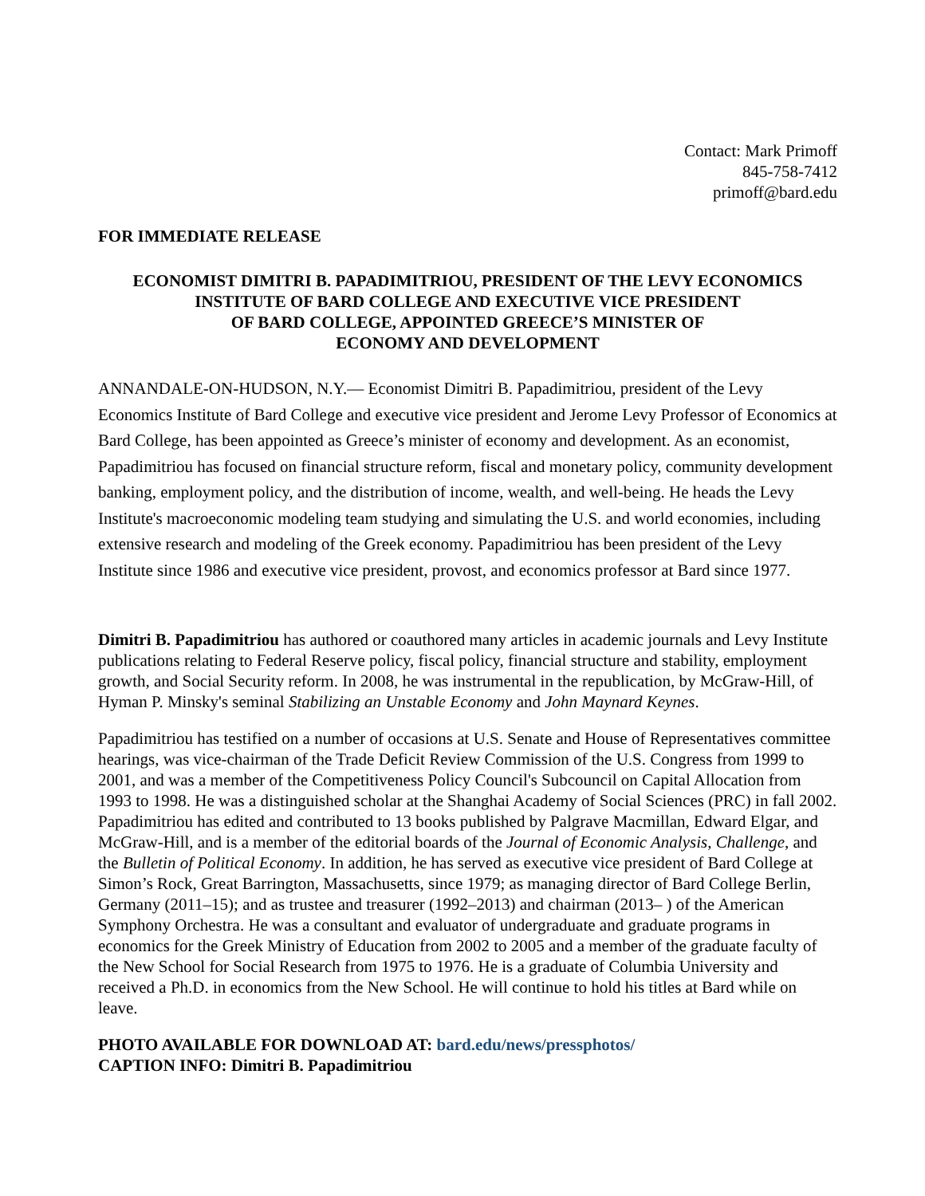Contact: Mark Primoff
845-758-7412
primoff@bard.edu
FOR IMMEDIATE RELEASE
ECONOMIST DIMITRI B. PAPADIMITRIOU, PRESIDENT OF THE LEVY ECONOMICS
INSTITUTE OF BARD COLLEGE AND EXECUTIVE VICE PRESIDENT
OF BARD COLLEGE, APPOINTED GREECE’S MINISTER OF
ECONOMY AND DEVELOPMENT
ANNANDALE-ON-HUDSON, N.Y.— Economist Dimitri B. Papadimitriou, president of the Levy Economics Institute of Bard College and executive vice president and Jerome Levy Professor of Economics at Bard College, has been appointed as Greece’s minister of economy and development. As an economist, Papadimitriou has focused on financial structure reform, fiscal and monetary policy, community development banking, employment policy, and the distribution of income, wealth, and well-being. He heads the Levy Institute's macroeconomic modeling team studying and simulating the U.S. and world economies, including extensive research and modeling of the Greek economy. Papadimitriou has been president of the Levy Institute since 1986 and executive vice president, provost, and economics professor at Bard since 1977.
Dimitri B. Papadimitriou has authored or coauthored many articles in academic journals and Levy Institute publications relating to Federal Reserve policy, fiscal policy, financial structure and stability, employment growth, and Social Security reform. In 2008, he was instrumental in the republication, by McGraw-Hill, of Hyman P. Minsky's seminal Stabilizing an Unstable Economy and John Maynard Keynes.
Papadimitriou has testified on a number of occasions at U.S. Senate and House of Representatives committee hearings, was vice-chairman of the Trade Deficit Review Commission of the U.S. Congress from 1999 to 2001, and was a member of the Competitiveness Policy Council's Subcouncil on Capital Allocation from 1993 to 1998. He was a distinguished scholar at the Shanghai Academy of Social Sciences (PRC) in fall 2002. Papadimitriou has edited and contributed to 13 books published by Palgrave Macmillan, Edward Elgar, and McGraw-Hill, and is a member of the editorial boards of the Journal of Economic Analysis, Challenge, and the Bulletin of Political Economy. In addition, he has served as executive vice president of Bard College at Simon’s Rock, Great Barrington, Massachusetts, since 1979; as managing director of Bard College Berlin, Germany (2011–15); and as trustee and treasurer (1992–2013) and chairman (2013– ) of the American Symphony Orchestra. He was a consultant and evaluator of undergraduate and graduate programs in economics for the Greek Ministry of Education from 2002 to 2005 and a member of the graduate faculty of the New School for Social Research from 1975 to 1976. He is a graduate of Columbia University and received a Ph.D. in economics from the New School. He will continue to hold his titles at Bard while on leave.
PHOTO AVAILABLE FOR DOWNLOAD AT: bard.edu/news/pressphotos/
CAPTION INFO: Dimitri B. Papadimitriou